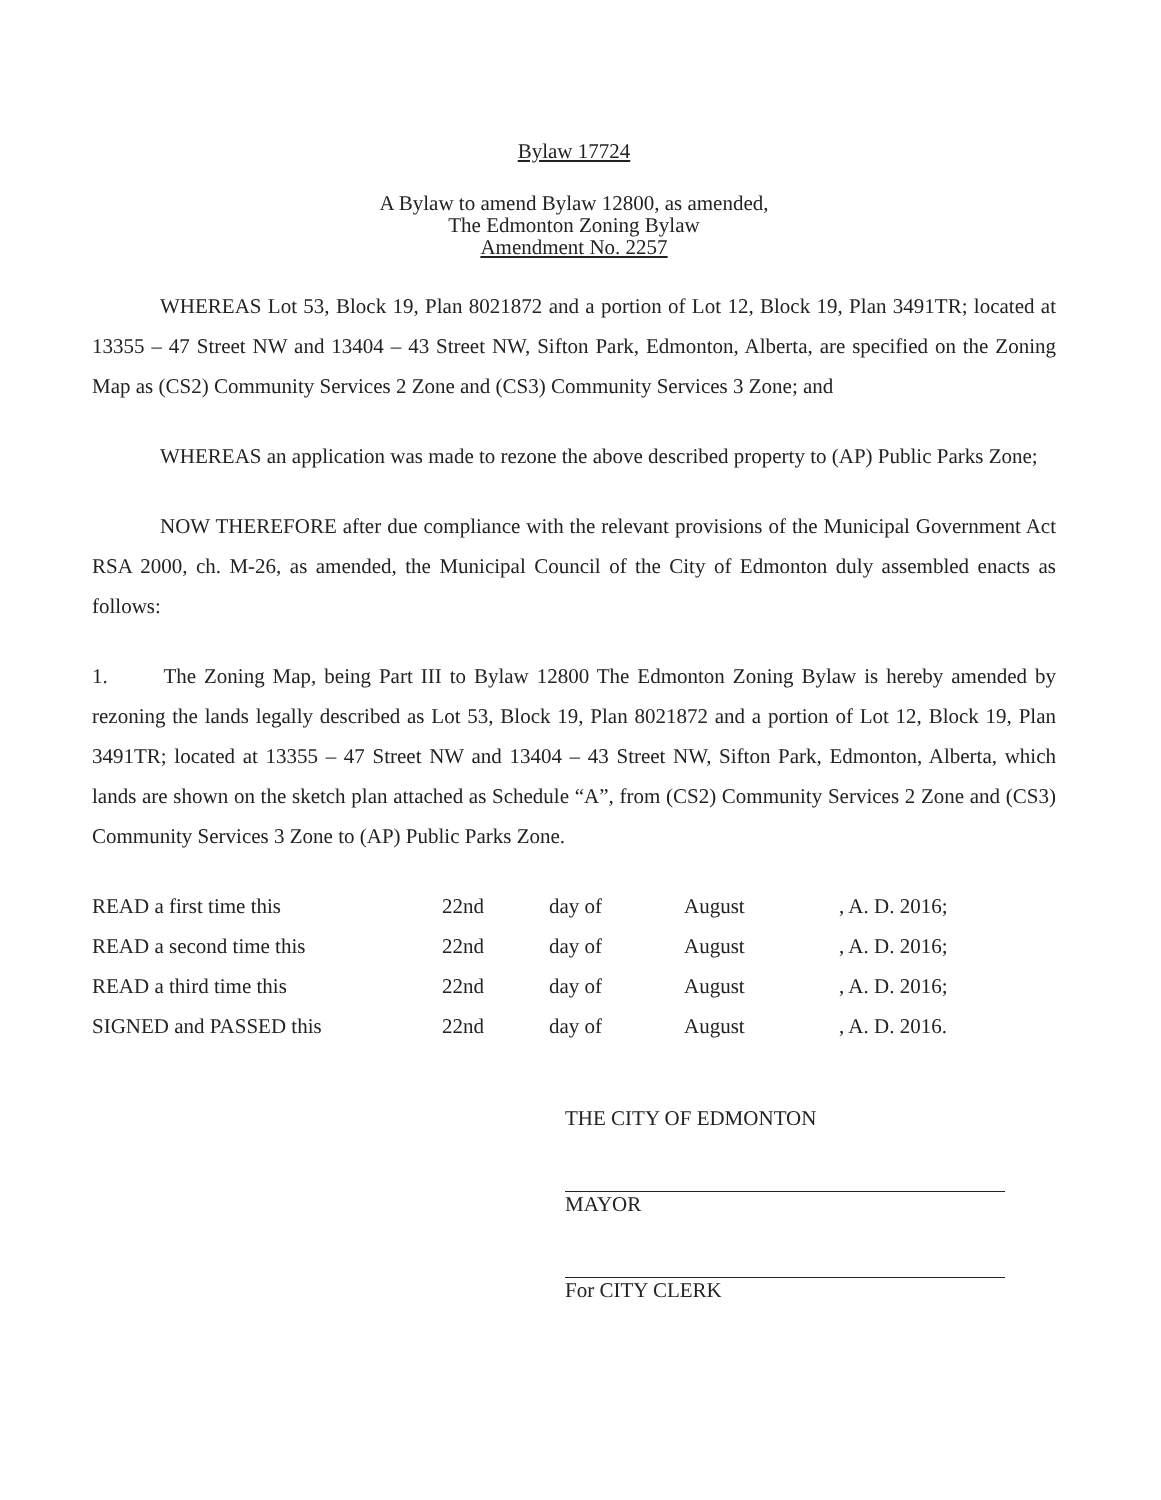Bylaw 17724
A Bylaw to amend Bylaw 12800, as amended,
The Edmonton Zoning Bylaw
Amendment No. 2257
WHEREAS Lot 53, Block 19, Plan 8021872 and a portion of Lot 12, Block 19, Plan 3491TR; located at 13355 – 47 Street NW and 13404 – 43 Street NW, Sifton Park, Edmonton, Alberta, are specified on the Zoning Map as (CS2) Community Services 2 Zone and (CS3) Community Services 3 Zone; and
WHEREAS an application was made to rezone the above described property to (AP) Public Parks Zone;
NOW THEREFORE after due compliance with the relevant provisions of the Municipal Government Act RSA 2000, ch. M-26, as amended, the Municipal Council of the City of Edmonton duly assembled enacts as follows:
1. The Zoning Map, being Part III to Bylaw 12800 The Edmonton Zoning Bylaw is hereby amended by rezoning the lands legally described as Lot 53, Block 19, Plan 8021872 and a portion of Lot 12, Block 19, Plan 3491TR; located at 13355 – 47 Street NW and 13404 – 43 Street NW, Sifton Park, Edmonton, Alberta, which lands are shown on the sketch plan attached as Schedule “A”, from (CS2) Community Services 2 Zone and (CS3) Community Services 3 Zone to (AP) Public Parks Zone.
| READ a first time this | 22nd | day of | August | , A. D. 2016; |
| READ a second time this | 22nd | day of | August | , A. D. 2016; |
| READ a third time this | 22nd | day of | August | , A. D. 2016; |
| SIGNED and PASSED this | 22nd | day of | August | , A. D. 2016. |
THE CITY OF EDMONTON
MAYOR
For CITY CLERK